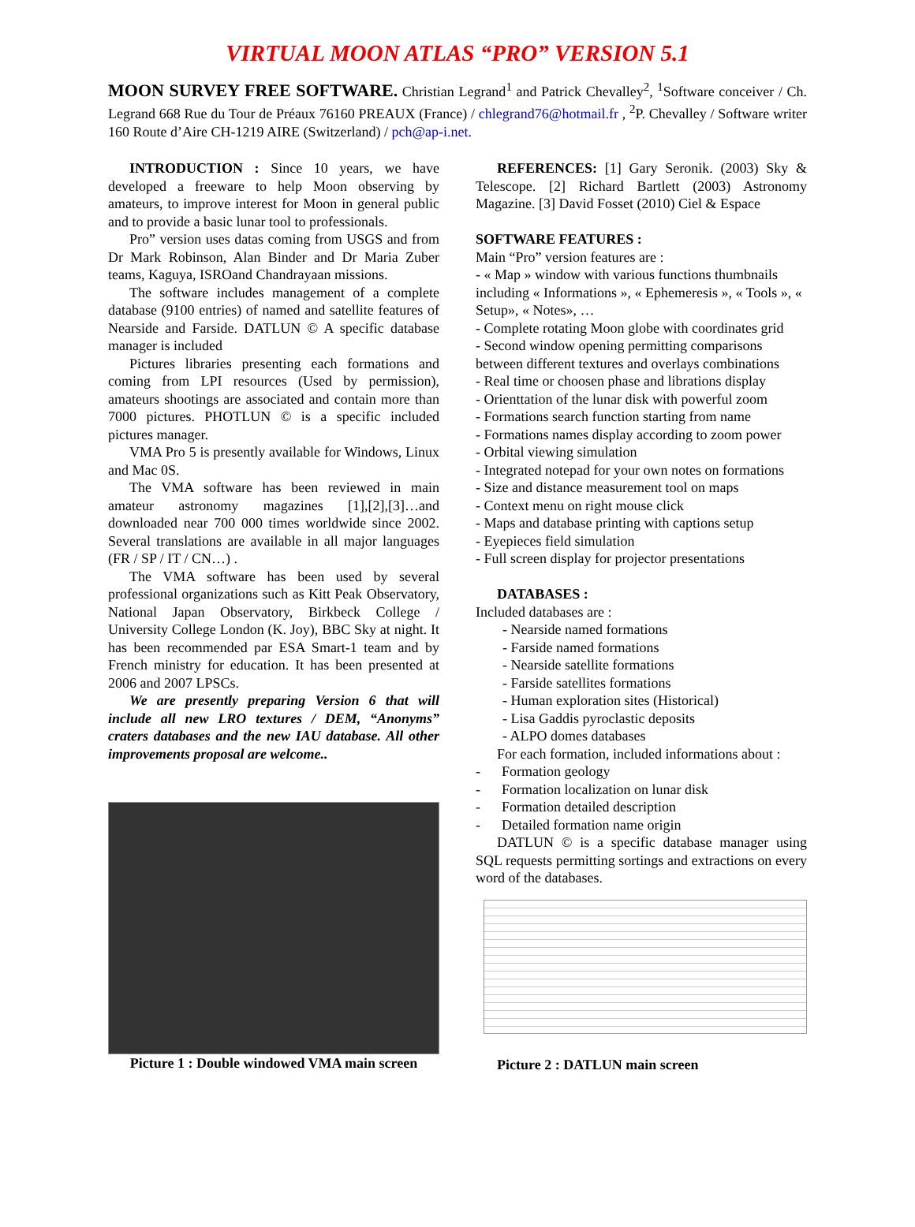VIRTUAL MOON ATLAS “PRO” VERSION 5.1
MOON SURVEY FREE SOFTWARE. Christian Legrand<sup>1</sup> and Patrick Chevalley<sup>2</sup>, <sup>1</sup>Software conceiver / Ch. Legrand 668 Rue du Tour de Préaux 76160 PREAUX (France) / chlegrand76@hotmail.fr , <sup>2</sup>P. Chevalley / Software writer 160 Route d’Aire CH-1219 AIRE (Switzerland) / pch@ap-i.net.
INTRODUCTION : Since 10 years, we have developed a freeware to help Moon observing by amateurs, to improve interest for Moon in general public and to provide a basic lunar tool to professionals.
Pro” version uses datas coming from USGS and from Dr Mark Robinson, Alan Binder and Dr Maria Zuber teams, Kaguya, ISROand Chandrayaan missions.
The software includes management of a complete database (9100 entries) of named and satellite features of Nearside and Farside. DATLUN © A specific database manager is included
Pictures libraries presenting each formations and coming from LPI resources (Used by permission), amateurs shootings are associated and contain more than 7000 pictures. PHOTLUN © is a specific included pictures manager.
VMA Pro 5 is presently available for Windows, Linux and Mac 0S.
The VMA software has been reviewed in main amateur astronomy magazines [1],[2],[3]…and downloaded near 700 000 times worldwide since 2002. Several translations are available in all major languages (FR / SP / IT / CN…) .
The VMA software has been used by several professional organizations such as Kitt Peak Observatory, National Japan Observatory, Birkbeck College / University College London (K. Joy), BBC Sky at night. It has been recommended par ESA Smart-1 team and by French ministry for education. It has been presented at 2006 and 2007 LPSCs.
We are presently preparing Version 6 that will include all new LRO textures / DEM, “Anonyms” craters databases and the new IAU database. All other improvements proposal are welcome..
Picture 1 : Double windowed VMA main screen
REFERENCES: [1] Gary Seronik. (2003) Sky & Telescope. [2] Richard Bartlett (2003) Astronomy Magazine. [3] David Fosset (2010) Ciel & Espace
SOFTWARE FEATURES :
Main “Pro” version features are :
- « Map » window with various functions thumbnails including « Informations », « Ephemeresis », « Tools », « Setup», « Notes», …
- Complete rotating Moon globe with coordinates grid
- Second window opening permitting comparisons between different textures and overlays combinations
- Real time or choosen phase and librations display
- Orienttation of the lunar disk with powerful zoom
- Formations search function starting from name
- Formations names display according to zoom power
- Orbital viewing simulation
- Integrated notepad for your own notes on formations
- Size and distance measurement tool on maps
- Context menu on right mouse click
- Maps and database printing with captions setup
- Eyepieces field simulation
- Full screen display for projector presentations
DATABASES :
Included databases are :
- Nearside named formations
- Farside named formations
- Nearside satellite formations
- Farside satellites formations
- Human exploration sites (Historical)
- Lisa Gaddis pyroclastic deposits
- ALPO domes databases
For each formation, included informations about :
- Formation geology
- Formation localization on lunar disk
- Formation detailed description
- Detailed formation name origin
DATLUN © is a specific database manager using SQL requests permitting sortings and extractions on every word of the databases.
Picture 2 : DATLUN main screen